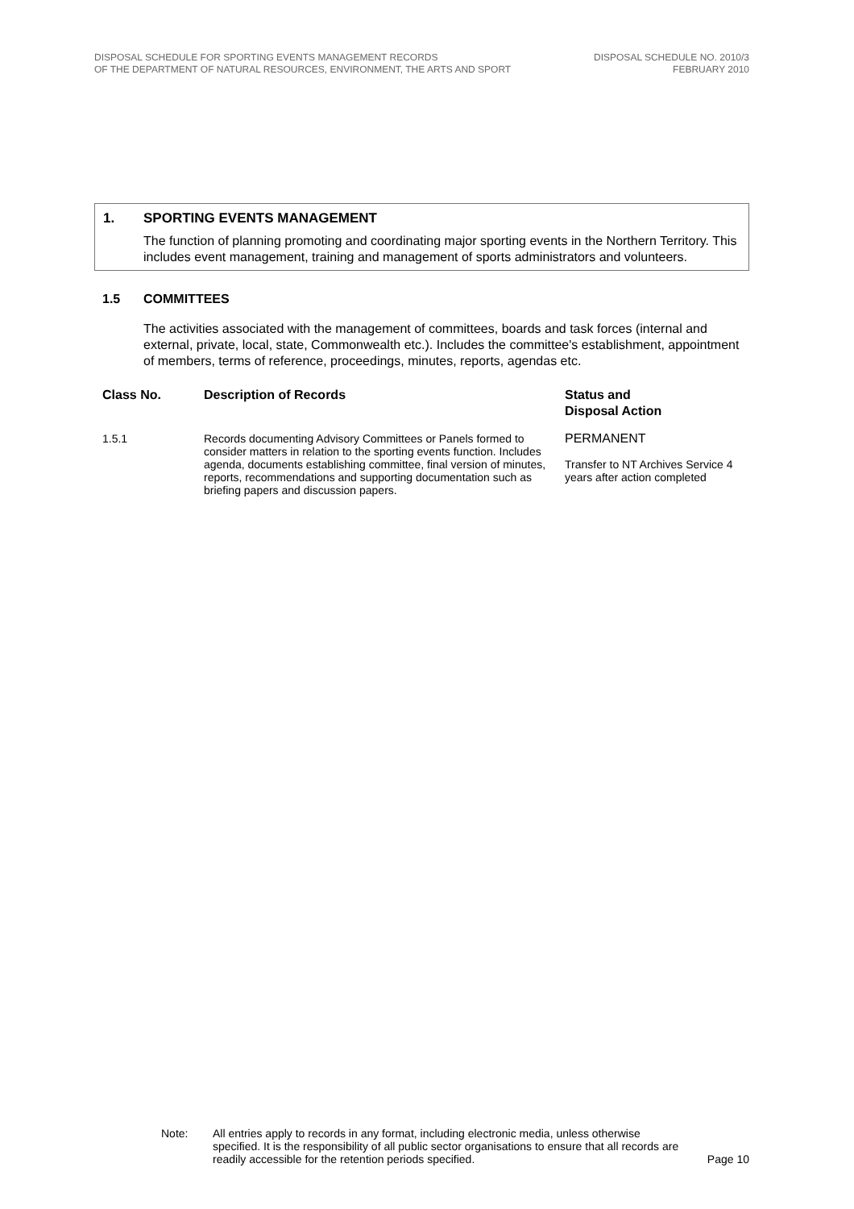DISPOSAL SCHEDULE FOR SPORTING EVENTS MANAGEMENT RECORDS
OF THE DEPARTMENT OF NATURAL RESOURCES, ENVIRONMENT, THE ARTS AND SPORT
DISPOSAL SCHEDULE NO. 2010/3
FEBRUARY 2010
1. SPORTING EVENTS MANAGEMENT
The function of planning promoting and coordinating major sporting events in the Northern Territory. This includes event management, training and management of sports administrators and volunteers.
1.5 COMMITTEES
The activities associated with the management of committees, boards and task forces (internal and external, private, local, state, Commonwealth etc.). Includes the committee's establishment, appointment of members, terms of reference, proceedings, minutes, reports, agendas etc.
| Class No. | Description of Records | Status and Disposal Action |
| --- | --- | --- |
| 1.5.1 | Records documenting Advisory Committees or Panels formed to consider matters in relation to the sporting events function. Includes agenda, documents establishing committee, final version of minutes, reports, recommendations and supporting documentation such as briefing papers and discussion papers. | PERMANENT Transfer to NT Archives Service 4 years after action completed |
Note: All entries apply to records in any format, including electronic media, unless otherwise specified. It is the responsibility of all public sector organisations to ensure that all records are readily accessible for the retention periods specified.
Page 10